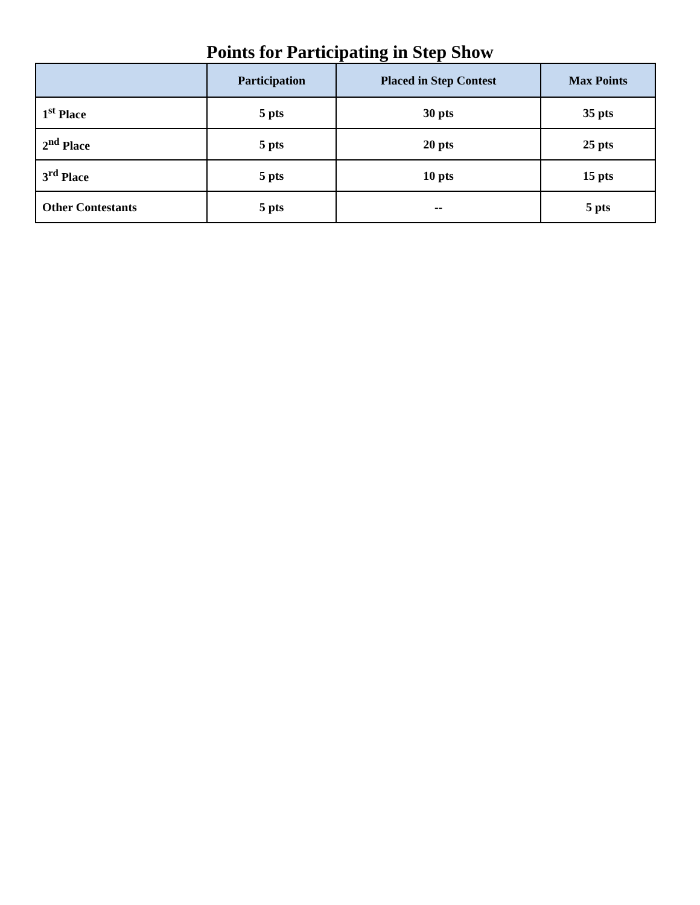Points for Participating in Step Show
| | Participation | Placed in Step Contest | Max Points |
| --- | --- | --- | --- |
| 1<sup>st</sup> Place | 5 pts | 30 pts | 35 pts |
| 2<sup>nd</sup> Place | 5 pts | 20 pts | 25 pts |
| 3<sup>rd</sup> Place | 5 pts | 10 pts | 15 pts |
| Other Contestants | 5 pts | -- | 5 pts |